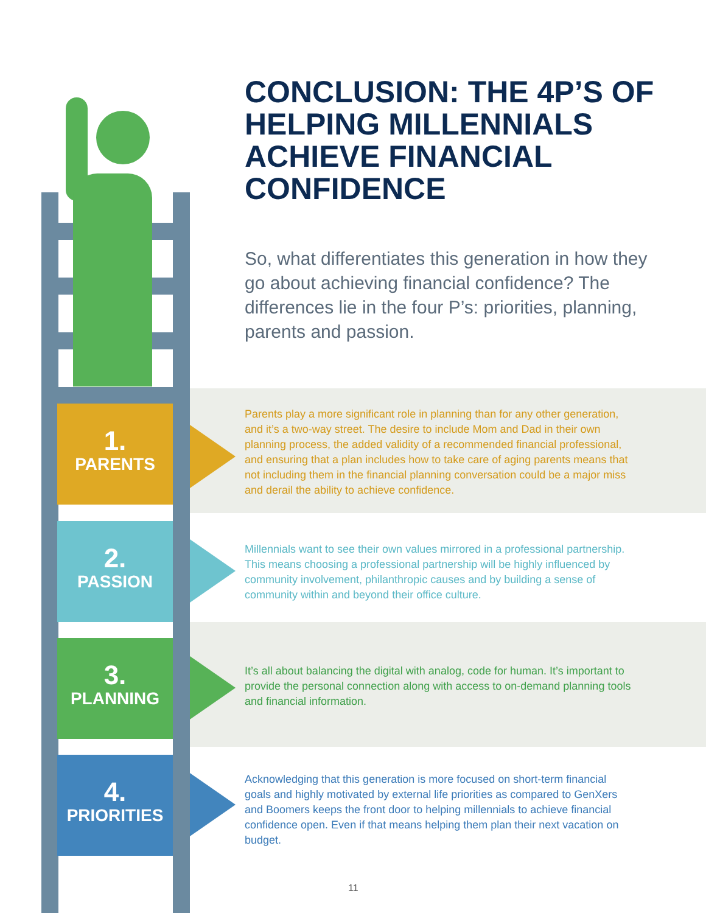CONCLUSION: THE 4P’S OF HELPING MILLENNIALS ACHIEVE FINANCIAL CONFIDENCE
So, what differentiates this generation in how they go about achieving financial confidence? The differences lie in the four P’s: priorities, planning, parents and passion.
1.
PARENTS
Parents play a more significant role in planning than for any other generation, and it’s a two-way street. The desire to include Mom and Dad in their own planning process, the added validity of a recommended financial professional, and ensuring that a plan includes how to take care of aging parents means that not including them in the financial planning conversation could be a major miss and derail the ability to achieve confidence.
2.
PASSION
Millennials want to see their own values mirrored in a professional partnership. This means choosing a professional partnership will be highly influenced by community involvement, philanthropic causes and by building a sense of community within and beyond their office culture.
3.
PLANNING
It’s all about balancing the digital with analog, code for human. It’s important to provide the personal connection along with access to on-demand planning tools and financial information.
4.
PRIORITIES
Acknowledging that this generation is more focused on short-term financial goals and highly motivated by external life priorities as compared to GenXers and Boomers keeps the front door to helping millennials to achieve financial confidence open. Even if that means helping them plan their next vacation on budget.
11